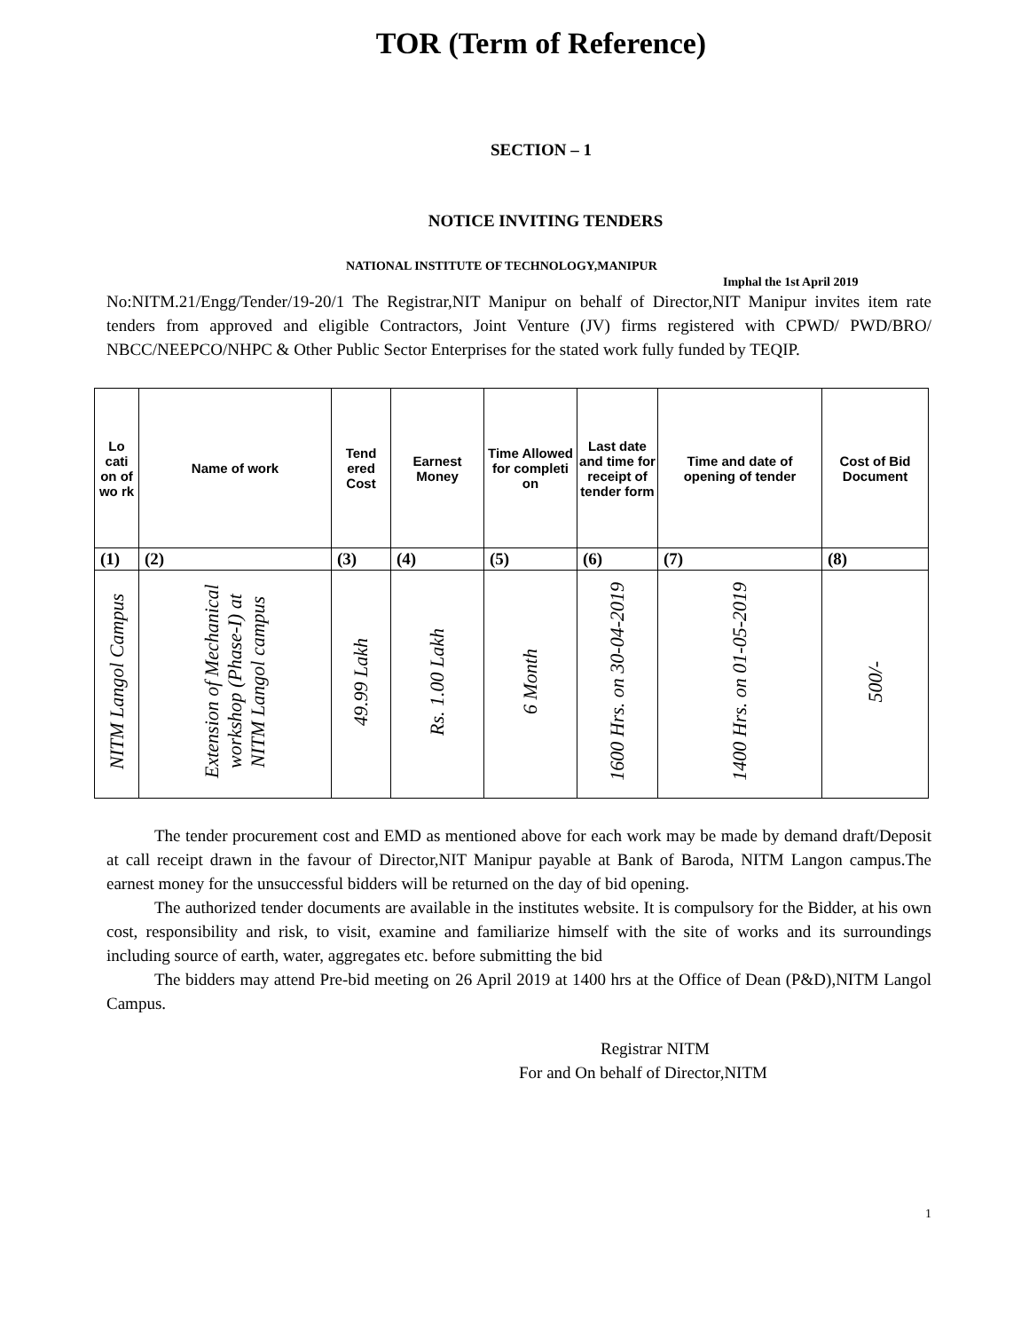TOR (Term of Reference)
SECTION – 1
NOTICE INVITING TENDERS
NATIONAL INSTITUTE OF TECHNOLOGY,MANIPUR
Imphal the 1st April 2019
No:NITM.21/Engg/Tender/19-20/1 The Registrar,NIT Manipur on behalf of Director,NIT Manipur invites item rate tenders from approved and eligible Contractors, Joint Venture (JV) firms registered with CPWD/ PWD/BRO/ NBCC/NEEPCO/NHPC & Other Public Sector Enterprises for the stated work fully funded by TEQIP.
| Lo cati on of wo rk | Name of work | Tend ered Cost | Earnest Money | Time Allowed for completi on | Last date and time for receipt of tender form | Time and date of opening of tender | Cost of Bid Document |
| --- | --- | --- | --- | --- | --- | --- | --- |
| (1) | (2) | (3) | (4) | (5) | (6) | (7) | (8) |
| NITM Langol Campus | Extension of Mechanical workshop (Phase-I) at NITM Langol campus | 49.99 Lakh | Rs. 1.00 Lakh | 6 Month | 1600 Hrs. on 30-04-2019 | 1400 Hrs. on 01-05-2019 | 500/- |
The tender procurement cost and EMD as mentioned above for each work may be made by demand draft/Deposit at call receipt drawn in the favour of Director,NIT Manipur payable at Bank of Baroda, NITM Langon campus.The earnest money for the unsuccessful bidders will be returned on the day of bid opening.
The authorized tender documents are available in the institutes website. It is compulsory for the Bidder, at his own cost, responsibility and risk, to visit, examine and familiarize himself with the site of works and its surroundings including source of earth, water, aggregates etc. before submitting the bid
The bidders may attend Pre-bid meeting on 26 April 2019 at 1400 hrs at the Office of Dean (P&D),NITM Langol Campus.
Registrar NITM
For and On behalf of Director,NITM
1